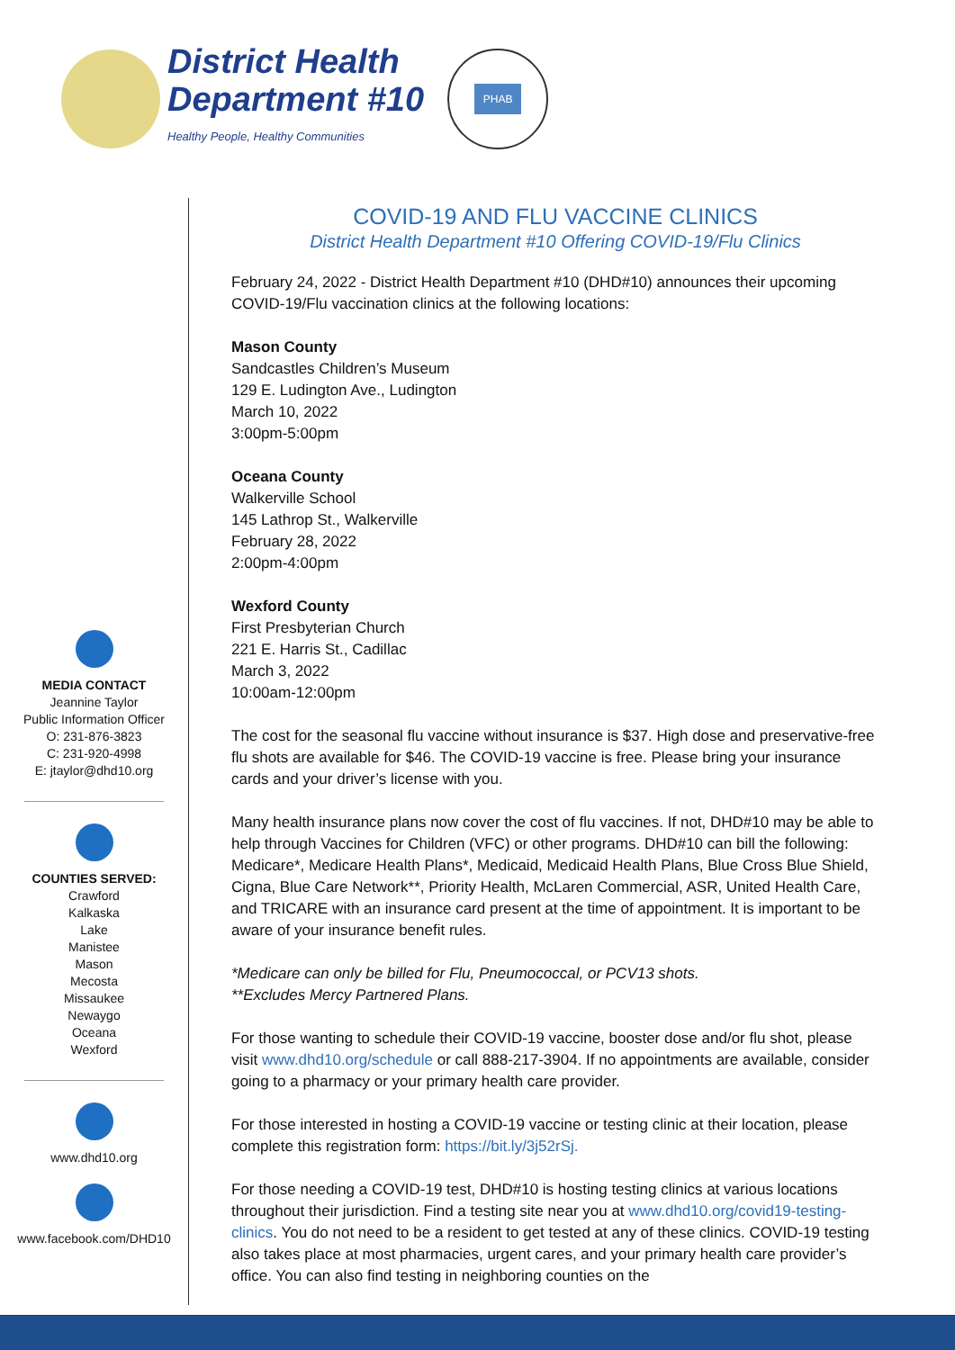District Health
Department #10
Healthy People, Healthy Communities
PHAB
MEDIA CONTACT
Jeannine Taylor
Public Information Officer
O: 231-876-3823
C: 231-920-4998
E: jtaylor@dhd10.org
COUNTIES SERVED:
Crawford
Kalkaska
Lake
Manistee
Mason
Mecosta
Missaukee
Newaygo
Oceana
Wexford
www.dhd10.org
www.facebook.com/DHD10
COVID-19 AND FLU VACCINE CLINICS
District Health Department #10 Offering COVID-19/Flu Clinics
February 24, 2022 - District Health Department #10 (DHD#10) announces their upcoming COVID-19/Flu vaccination clinics at the following locations:
Mason County
Sandcastles Children’s Museum
129 E. Ludington Ave., Ludington
March 10, 2022
3:00pm-5:00pm
Oceana County
Walkerville School
145 Lathrop St., Walkerville
February 28, 2022
2:00pm-4:00pm
Wexford County
First Presbyterian Church
221 E. Harris St., Cadillac
March 3, 2022
10:00am-12:00pm
The cost for the seasonal flu vaccine without insurance is $37. High dose and preservative-free flu shots are available for $46. The COVID-19 vaccine is free. Please bring your insurance cards and your driver’s license with you.
Many health insurance plans now cover the cost of flu vaccines. If not, DHD#10 may be able to help through Vaccines for Children (VFC) or other programs. DHD#10 can bill the following: Medicare*, Medicare Health Plans*, Medicaid, Medicaid Health Plans, Blue Cross Blue Shield, Cigna, Blue Care Network**, Priority Health, McLaren Commercial, ASR, United Health Care, and TRICARE with an insurance card present at the time of appointment. It is important to be aware of your insurance benefit rules.
*Medicare can only be billed for Flu, Pneumococcal, or PCV13 shots.
**Excludes Mercy Partnered Plans.
For those wanting to schedule their COVID-19 vaccine, booster dose and/or flu shot, please visit www.dhd10.org/schedule or call 888-217-3904. If no appointments are available, consider going to a pharmacy or your primary health care provider.
For those interested in hosting a COVID-19 vaccine or testing clinic at their location, please complete this registration form: https://bit.ly/3j52rSj.
For those needing a COVID-19 test, DHD#10 is hosting testing clinics at various locations throughout their jurisdiction. Find a testing site near you at www.dhd10.org/covid19-testing-clinics. You do not need to be a resident to get tested at any of these clinics. COVID-19 testing also takes place at most pharmacies, urgent cares, and your primary health care provider’s office. You can also find testing in neighboring counties on the